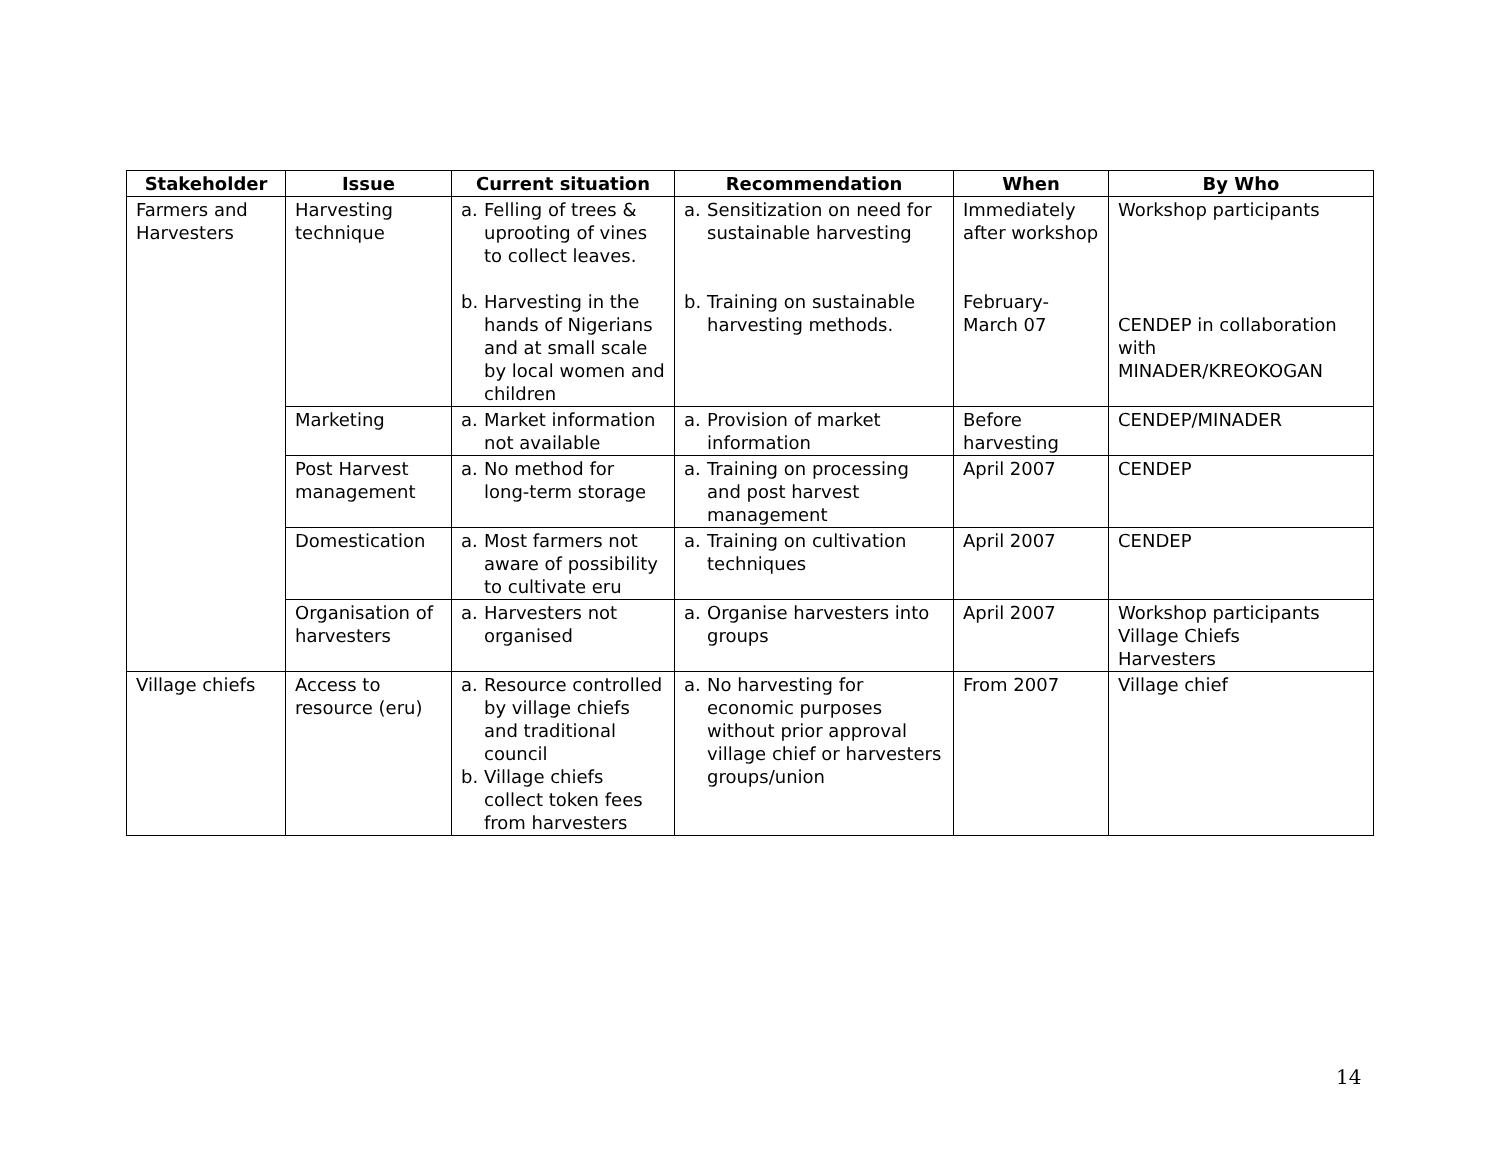| Stakeholder | Issue | Current situation | Recommendation | When | By Who |
| --- | --- | --- | --- | --- | --- |
| Farmers and Harvesters | Harvesting technique | a. Felling of trees & uprooting of vines to collect leaves. b. Harvesting in the hands of Nigerians and at small scale by local women and children | a. Sensitization on need for sustainable harvesting b. Training on sustainable harvesting methods. | Immediately after workshop February-March 07 | Workshop participants CENDEP in collaboration with MINADER/KREOKOGAN |
| | Marketing | a. Market information not available | a. Provision of market information | Before harvesting | CENDEP/MINADER |
| | Post Harvest management | a. No method for long-term storage | a. Training on processing and post harvest management | April 2007 | CENDEP |
| | Domestication | a. Most farmers not aware of possibility to cultivate eru | a. Training on cultivation techniques | April 2007 | CENDEP |
| | Organisation of harvesters | a. Harvesters not organised | a. Organise harvesters into groups | April 2007 | Workshop participants Village Chiefs Harvesters |
| Village chiefs | Access to resource (eru) | a. Resource controlled by village chiefs and traditional council b. Village chiefs collect token fees from harvesters | a. No harvesting for economic purposes without prior approval village chief or harvesters groups/union | From 2007 | Village chief |
14